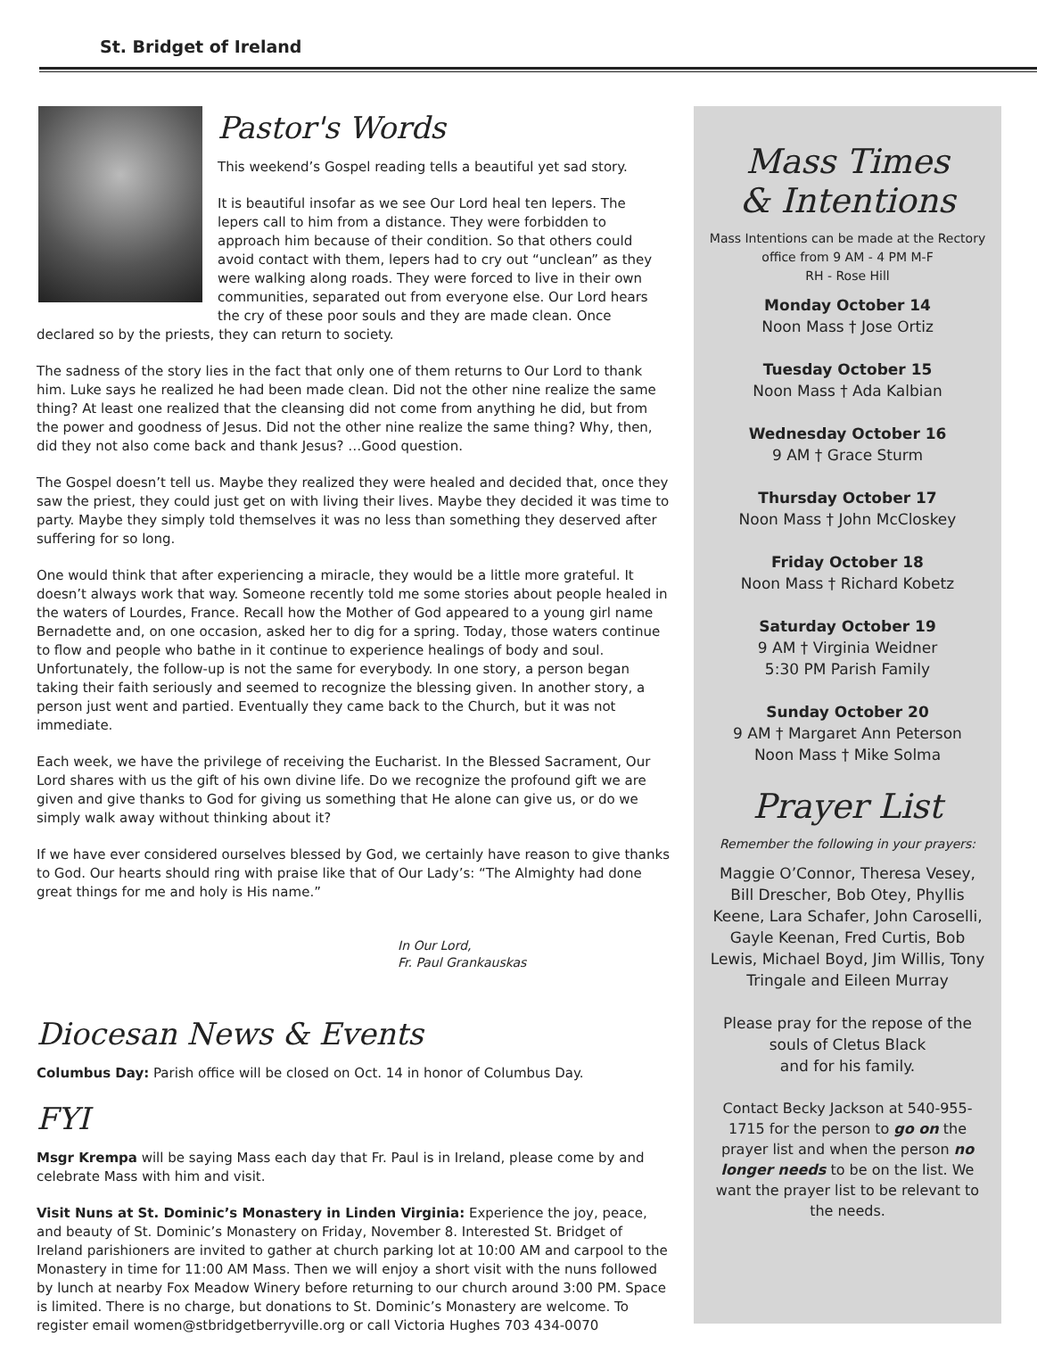St. Bridget of Ireland
Pastor's Words
This weekend’s Gospel reading tells a beautiful yet sad story.
It is beautiful insofar as we see Our Lord heal ten lepers. The lepers call to him from a distance. They were forbidden to approach him because of their condition. So that others could avoid contact with them, lepers had to cry out “unclean” as they were walking along roads. They were forced to live in their own communities, separated out from everyone else. Our Lord hears the cry of these poor souls and they are made clean. Once declared so by the priests, they can return to society.
The sadness of the story lies in the fact that only one of them returns to Our Lord to thank him. Luke says he realized he had been made clean. Did not the other nine realize the same thing? At least one realized that the cleansing did not come from anything he did, but from the power and goodness of Jesus. Did not the other nine realize the same thing? Why, then, did they not also come back and thank Jesus? …Good question.
The Gospel doesn’t tell us. Maybe they realized they were healed and decided that, once they saw the priest, they could just get on with living their lives. Maybe they decided it was time to party. Maybe they simply told themselves it was no less than something they deserved after suffering for so long.
One would think that after experiencing a miracle, they would be a little more grateful. It doesn’t always work that way. Someone recently told me some stories about people healed in the waters of Lourdes, France. Recall how the Mother of God appeared to a young girl name Bernadette and, on one occasion, asked her to dig for a spring. Today, those waters continue to flow and people who bathe in it continue to experience healings of body and soul. Unfortunately, the follow-up is not the same for everybody. In one story, a person began taking their faith seriously and seemed to recognize the blessing given. In another story, a person just went and partied. Eventually they came back to the Church, but it was not immediate.
Each week, we have the privilege of receiving the Eucharist. In the Blessed Sacrament, Our Lord shares with us the gift of his own divine life. Do we recognize the profound gift we are given and give thanks to God for giving us something that He alone can give us, or do we simply walk away without thinking about it?
If we have ever considered ourselves blessed by God, we certainly have reason to give thanks to God. Our hearts should ring with praise like that of Our Lady’s: “The Almighty had done great things for me and holy is His name.”
In Our Lord,
Fr. Paul Grankauskas
Diocesan News & Events
Columbus Day: Parish office will be closed on Oct. 14 in honor of Columbus Day.
FYI
Msgr Krempa will be saying Mass each day that Fr. Paul is in Ireland, please come by and celebrate Mass with him and visit.
Visit Nuns at St. Dominic’s Monastery in Linden Virginia: Experience the joy, peace, and beauty of St. Dominic’s Monastery on Friday, November 8. Interested St. Bridget of Ireland parishioners are invited to gather at church parking lot at 10:00 AM and carpool to the Monastery in time for 11:00 AM Mass. Then we will enjoy a short visit with the nuns followed by lunch at nearby Fox Meadow Winery before returning to our church around 3:00 PM. Space is limited. There is no charge, but donations to St. Dominic’s Monastery are welcome. To register email women@stbridgetberryville.org or call Victoria Hughes 703 434-0070
Mass Times
& Intentions
Mass Intentions can be made at the Rectory office from 9 AM - 4 PM M-F
RH - Rose Hill
Monday October 14
Noon Mass † Jose Ortiz
Tuesday October 15
Noon Mass † Ada Kalbian
Wednesday October 16
9 AM † Grace Sturm
Thursday October 17
Noon Mass † John McCloskey
Friday October 18
Noon Mass † Richard Kobetz
Saturday October 19
9 AM † Virginia Weidner
5:30 PM Parish Family
Sunday October 20
9 AM † Margaret Ann Peterson
Noon Mass † Mike Solma
Prayer List
Remember the following in your prayers:
Maggie O’Connor, Theresa Vesey, Bill Drescher, Bob Otey, Phyllis Keene, Lara Schafer, John Caroselli, Gayle Keenan, Fred Curtis, Bob Lewis, Michael Boyd, Jim Willis, Tony Tringale and Eileen Murray
Please pray for the repose of the souls of Cletus Black
and for his family.
Contact Becky Jackson at 540-955-1715 for the person to go on the prayer list and when the person no longer needs to be on the list. We want the prayer list to be relevant to the needs.